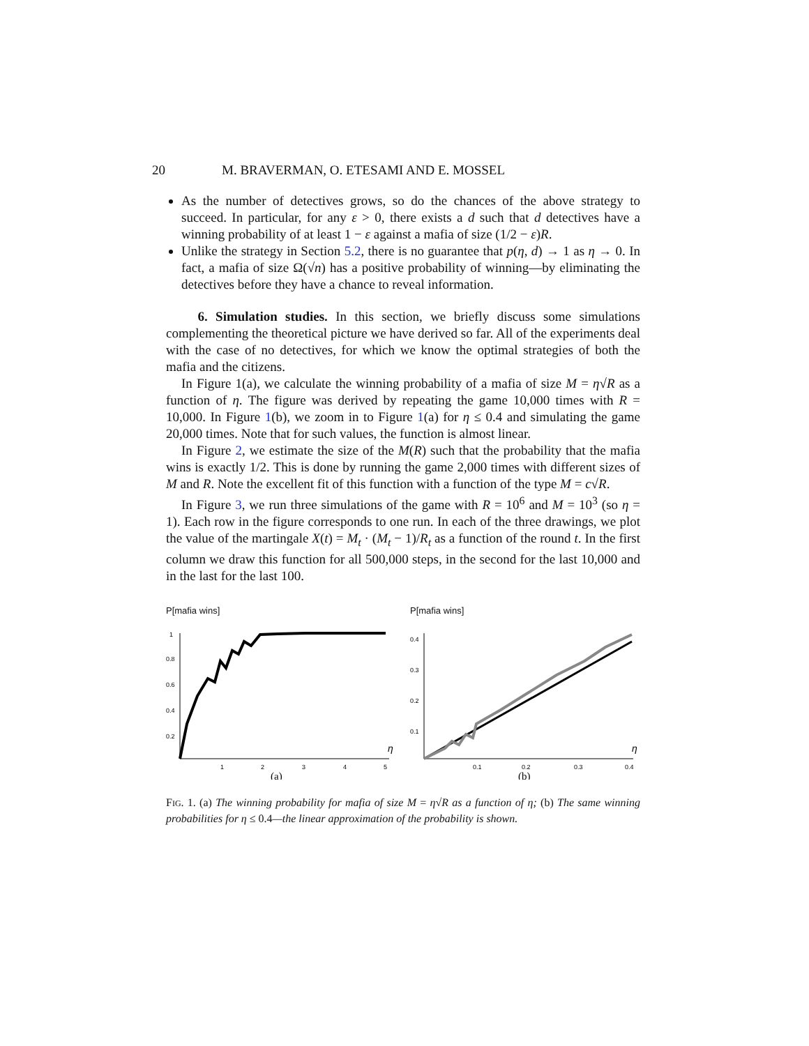20 M. BRAVERMAN, O. ETESAMI AND E. MOSSEL
As the number of detectives grows, so do the chances of the above strategy to succeed. In particular, for any ε > 0, there exists a d such that d detectives have a winning probability of at least 1 − ε against a mafia of size (1/2 − ε)R.
Unlike the strategy in Section 5.2, there is no guarantee that p(η, d) → 1 as η → 0. In fact, a mafia of size Ω(√n) has a positive probability of winning—by eliminating the detectives before they have a chance to reveal information.
6. Simulation studies. In this section, we briefly discuss some simulations complementing the theoretical picture we have derived so far. All of the experiments deal with the case of no detectives, for which we know the optimal strategies of both the mafia and the citizens.
In Figure 1(a), we calculate the winning probability of a mafia of size M = η√R as a function of η. The figure was derived by repeating the game 10,000 times with R = 10,000. In Figure 1(b), we zoom in to Figure 1(a) for η ≤ 0.4 and simulating the game 20,000 times. Note that for such values, the function is almost linear.
In Figure 2, we estimate the size of the M(R) such that the probability that the mafia wins is exactly 1/2. This is done by running the game 2,000 times with different sizes of M and R. Note the excellent fit of this function with a function of the type M = c√R.
In Figure 3, we run three simulations of the game with R = 10<sup>6</sup> and M = 10<sup>3</sup> (so η = 1). Each row in the figure corresponds to one run. In each of the three drawings, we plot the value of the martingale X(t) = M<sub>t</sub> · (M<sub>t</sub> − 1)/R<sub>t</sub> as a function of the round t. In the first column we draw this function for all 500,000 steps, in the second for the last 10,000 and in the last for the last 100.
P[mafia wins]
1
0.8
0.6
0.4
0.2
η
1
2
3
4
5
(a)
P[mafia wins]
0.4
0.3
0.2
0.1
η
0.1
0.2
0.3
0.4
(b)
FIG. 1. (a) The winning probability for mafia of size M = η√R as a function of η; (b) The same winning probabilities for η ≤ 0.4—the linear approximation of the probability is shown.